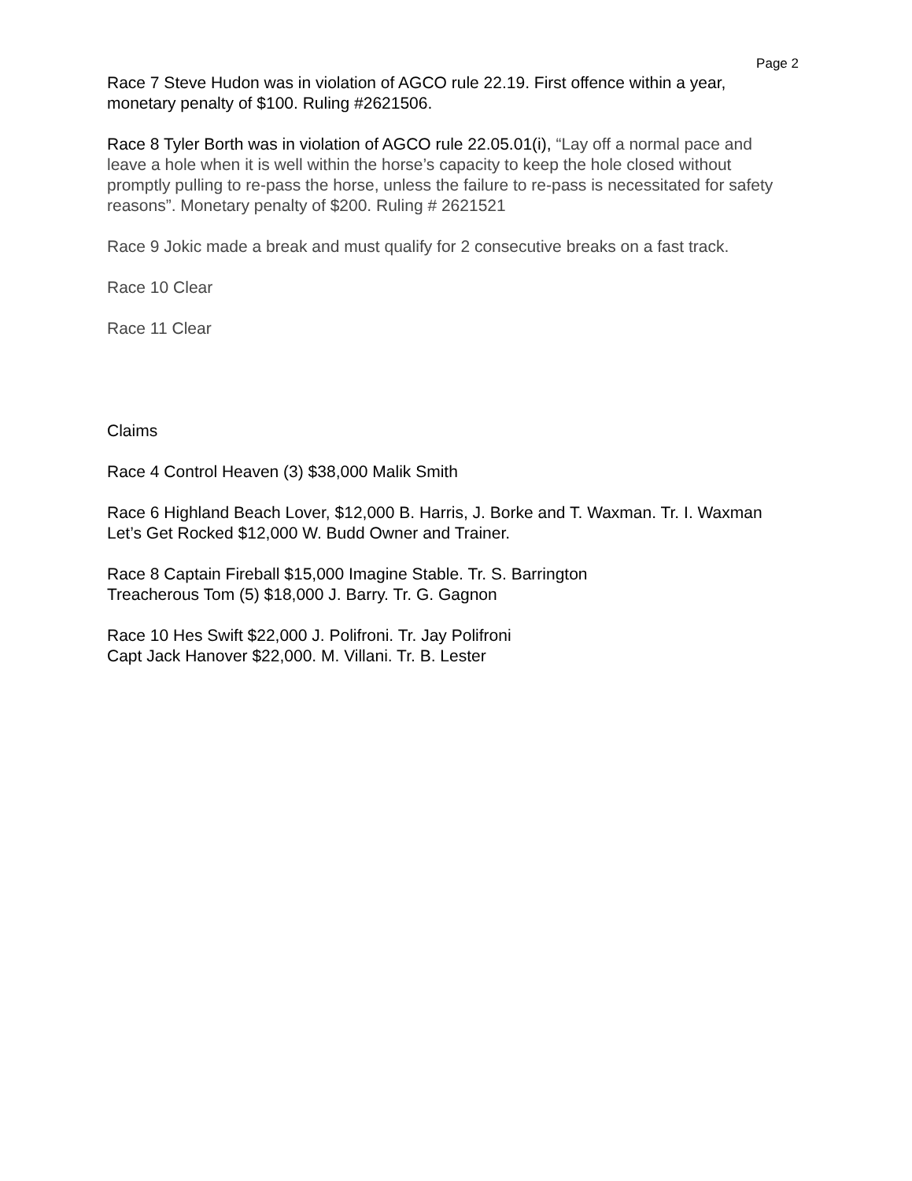Page 2
Race 7 Steve Hudon was in violation of AGCO rule 22.19. First offence within a year, monetary penalty of $100. Ruling #2621506.
Race 8 Tyler Borth was in violation of AGCO rule 22.05.01(i), “Lay off a normal pace and leave a hole when it is well within the horse’s capacity to keep the hole closed without promptly pulling to re-pass the horse, unless the failure to re-pass is necessitated for safety reasons”. Monetary penalty of $200. Ruling # 2621521
Race 9 Jokic made a break and must qualify for 2 consecutive breaks on a fast track.
Race 10 Clear
Race 11 Clear
Claims
Race 4 Control Heaven (3) $38,000 Malik Smith
Race 6 Highland Beach Lover, $12,000 B. Harris, J. Borke and T. Waxman. Tr. I. Waxman
Let’s Get Rocked $12,000 W. Budd Owner and Trainer.
Race 8 Captain Fireball $15,000 Imagine Stable. Tr. S. Barrington
Treacherous Tom (5) $18,000 J. Barry. Tr. G. Gagnon
Race 10 Hes Swift $22,000 J. Polifroni. Tr. Jay Polifroni
Capt Jack Hanover $22,000. M. Villani. Tr. B. Lester